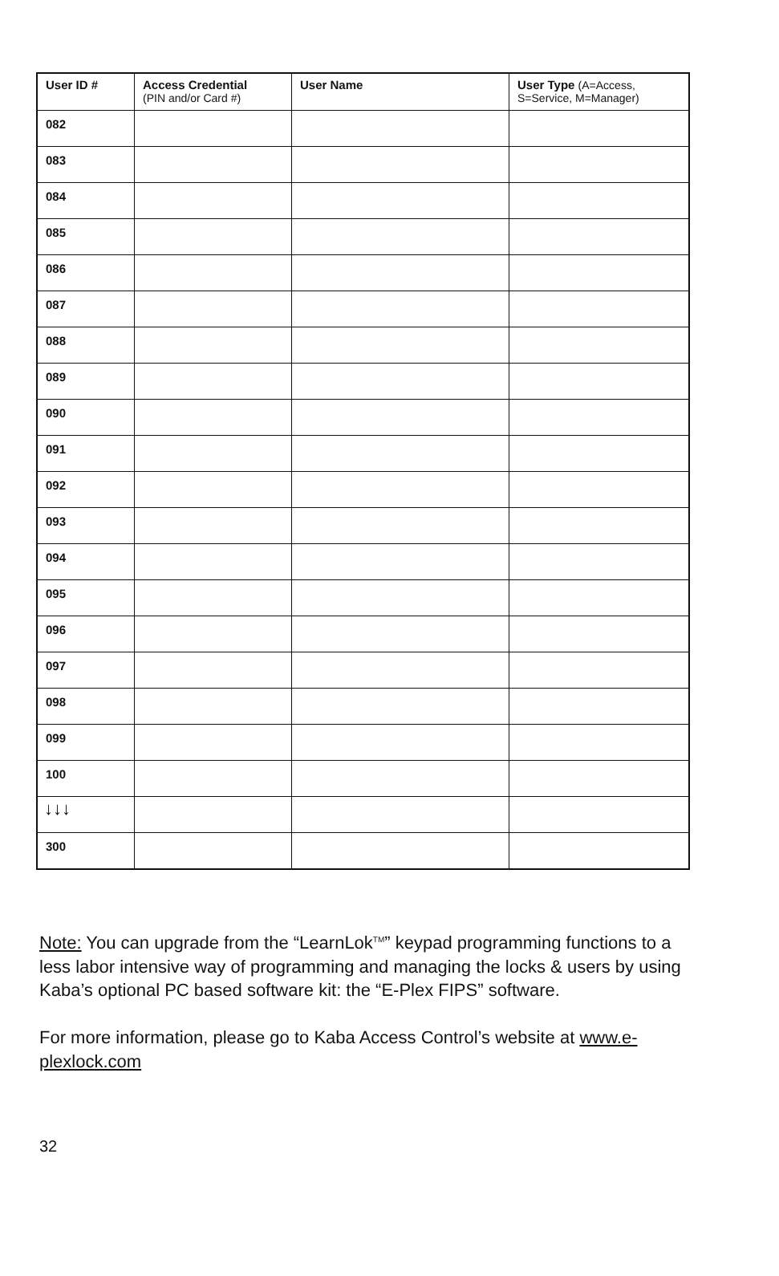| User ID # | Access Credential (PIN and/or Card #) | User Name | User Type (A=Access, S=Service, M=Manager) |
| --- | --- | --- | --- |
| 082 | | | |
| 083 | | | |
| 084 | | | |
| 085 | | | |
| 086 | | | |
| 087 | | | |
| 088 | | | |
| 089 | | | |
| 090 | | | |
| 091 | | | |
| 092 | | | |
| 093 | | | |
| 094 | | | |
| 095 | | | |
| 096 | | | |
| 097 | | | |
| 098 | | | |
| 099 | | | |
| 100 | | | |
| ↓↓↓ | | | |
| 300 | | | |
Note: You can upgrade from the “LearnLok<sup>TM</sup>” keypad programming functions to a less labor intensive way of programming and managing the locks & users by using Kaba’s optional PC based software kit: the “E-Plex FIPS” software.
For more information, please go to Kaba Access Control’s website at www.e-plexlock.com
32